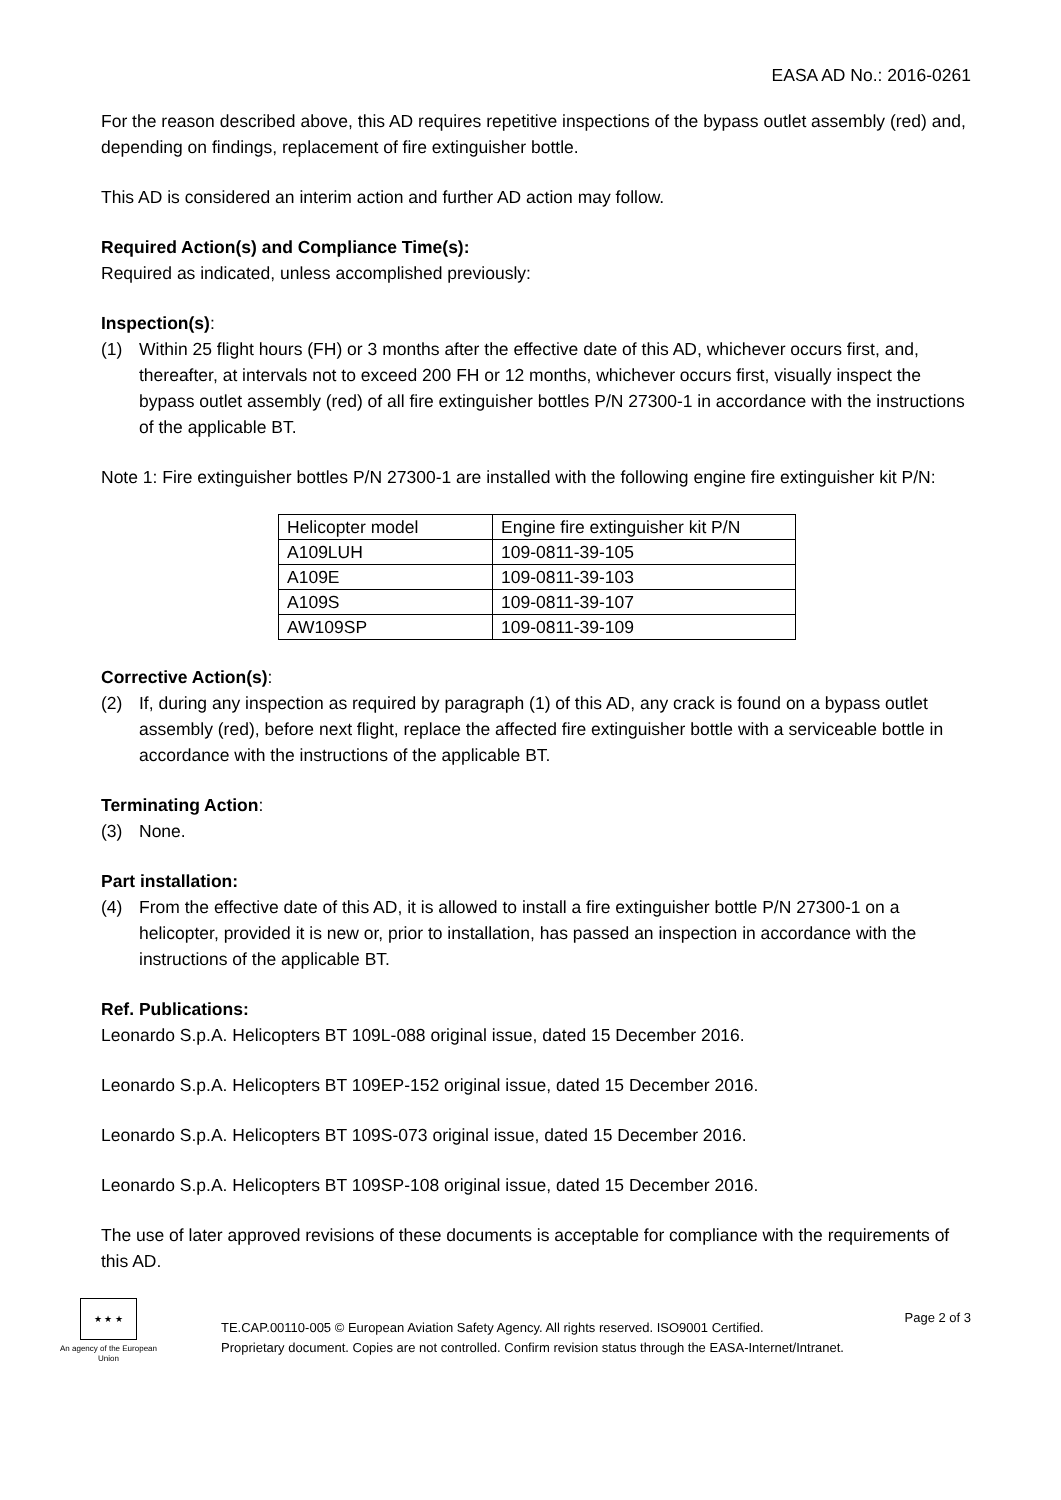EASA AD No.: 2016-0261
For the reason described above, this AD requires repetitive inspections of the bypass outlet assembly (red) and, depending on findings, replacement of fire extinguisher bottle.
This AD is considered an interim action and further AD action may follow.
Required Action(s) and Compliance Time(s):
Required as indicated, unless accomplished previously:
Inspection(s):
(1) Within 25 flight hours (FH) or 3 months after the effective date of this AD, whichever occurs first, and, thereafter, at intervals not to exceed 200 FH or 12 months, whichever occurs first, visually inspect the bypass outlet assembly (red) of all fire extinguisher bottles P/N 27300-1 in accordance with the instructions of the applicable BT.
Note 1: Fire extinguisher bottles P/N 27300-1 are installed with the following engine fire extinguisher kit P/N:
| Helicopter model | Engine fire extinguisher kit P/N |
| A109LUH | 109-0811-39-105 |
| A109E | 109-0811-39-103 |
| A109S | 109-0811-39-107 |
| AW109SP | 109-0811-39-109 |
Corrective Action(s):
(2) If, during any inspection as required by paragraph (1) of this AD, any crack is found on a bypass outlet assembly (red), before next flight, replace the affected fire extinguisher bottle with a serviceable bottle in accordance with the instructions of the applicable BT.
Terminating Action:
(3) None.
Part installation:
(4) From the effective date of this AD, it is allowed to install a fire extinguisher bottle P/N 27300-1 on a helicopter, provided it is new or, prior to installation, has passed an inspection in accordance with the instructions of the applicable BT.
Ref. Publications:
Leonardo S.p.A. Helicopters BT 109L-088 original issue, dated 15 December 2016.
Leonardo S.p.A. Helicopters BT 109EP-152 original issue, dated 15 December 2016.
Leonardo S.p.A. Helicopters BT 109S-073 original issue, dated 15 December 2016.
Leonardo S.p.A. Helicopters BT 109SP-108 original issue, dated 15 December 2016.
The use of later approved revisions of these documents is acceptable for compliance with the requirements of this AD.
★ ★ ★
An agency of the European Union
TE.CAP.00110-005 © European Aviation Safety Agency. All rights reserved. ISO9001 Certified.
Proprietary document. Copies are not controlled. Confirm revision status through the EASA-Internet/Intranet.
Page 2 of 3